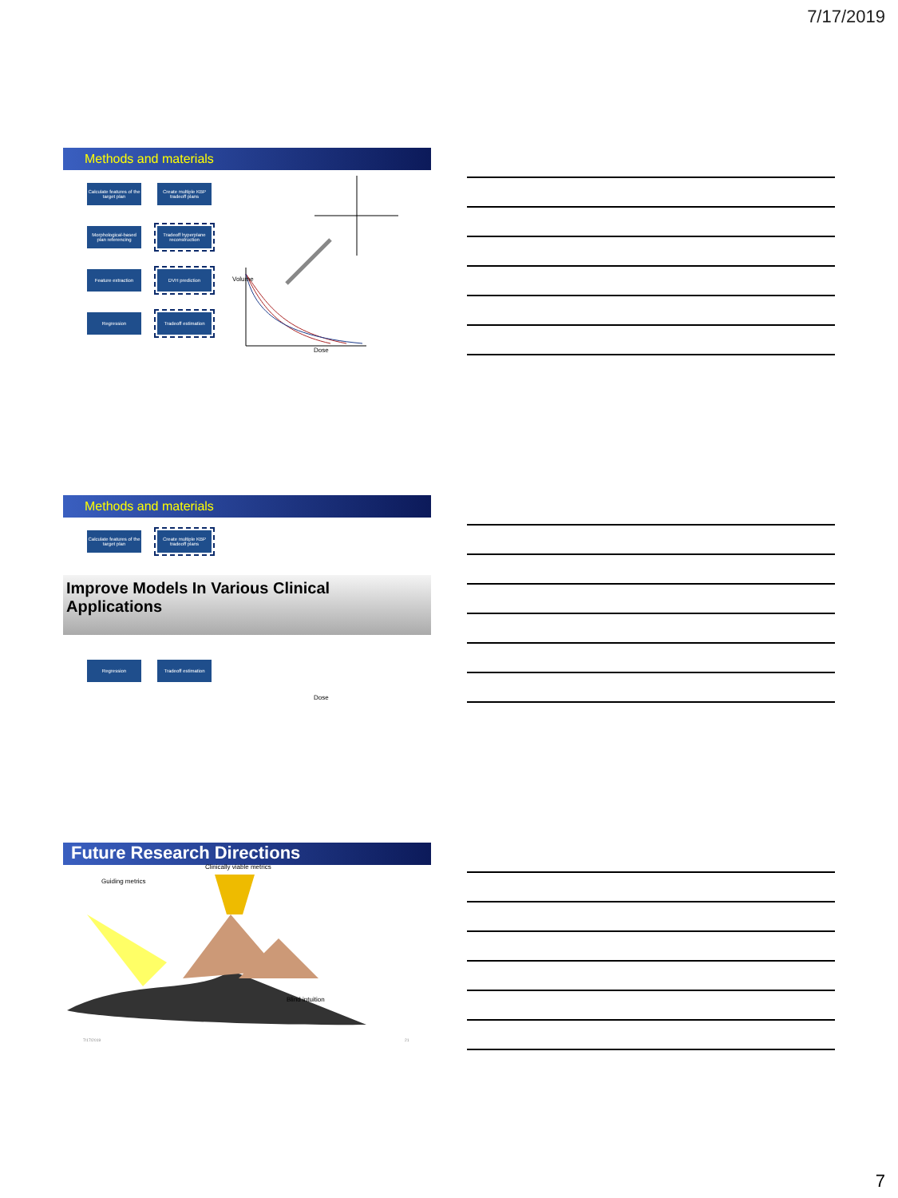7/17/2019
Methods and materials
Calculate features of the target plan
Create multiple KBP tradeoff plans
Morphological-based plan referencing
Tradeoff hyperplane reconstruction
Feature extraction DVH prediction
Regression
Tradeoff estimation
Volume
Dose
Methods and materials
Calculate features of the target plan
Create multiple KBP tradeoff plans
Improve Models In Various Clinical Applications
Regression
Tradeoff estimation
Dose
Future Research Directions
Clinically viable metrics
Guiding metrics
Blind intuition
7/17/2019 21
7